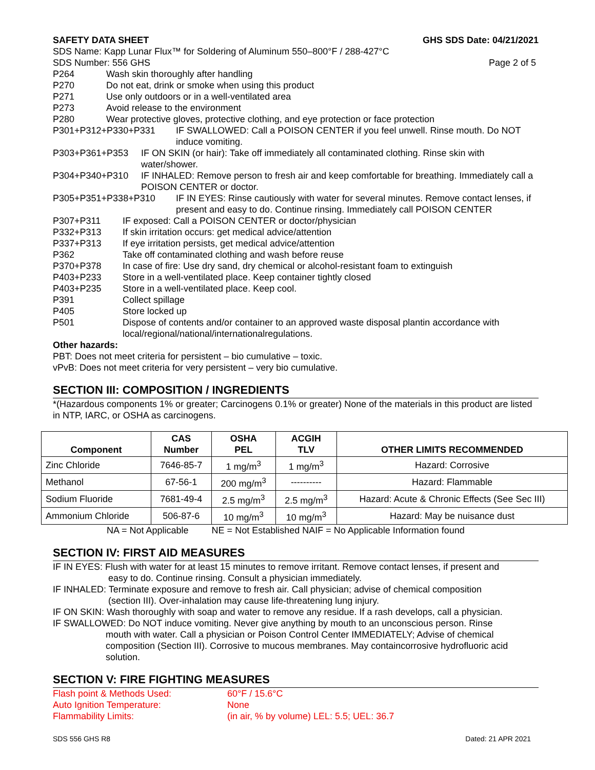SAFETY DATA SHEET GHS SDS Date: 04/21/2021
SDS Name: Kapp Lunar Flux™ for Soldering of Aluminum 550–800°F / 288-427°C
SDS Number: 556 GHS Page 2 of 5
P264 Wash skin thoroughly after handling
P270 Do not eat, drink or smoke when using this product
P271 Use only outdoors or in a well-ventilated area
P273 Avoid release to the environment
P280 Wear protective gloves, protective clothing, and eye protection or face protection
P301+P312+P330+P331 IF SWALLOWED: Call a POISON CENTER if you feel unwell. Rinse mouth. Do NOT induce vomiting.
P303+P361+P353 IF ON SKIN (or hair): Take off immediately all contaminated clothing. Rinse skin with water/shower.
P304+P340+P310 IF INHALED: Remove person to fresh air and keep comfortable for breathing. Immediately call a POISON CENTER or doctor.
P305+P351+P338+P310 IF IN EYES: Rinse cautiously with water for several minutes. Remove contact lenses, if present and easy to do. Continue rinsing. Immediately call POISON CENTER
P307+P311 IF exposed: Call a POISON CENTER or doctor/physician
P332+P313 If skin irritation occurs: get medical advice/attention
P337+P313 If eye irritation persists, get medical advice/attention
P362 Take off contaminated clothing and wash before reuse
P370+P378 In case of fire: Use dry sand, dry chemical or alcohol-resistant foam to extinguish
P403+P233 Store in a well-ventilated place. Keep container tightly closed
P403+P235 Store in a well-ventilated place. Keep cool.
P391 Collect spillage
P405 Store locked up
P501 Dispose of contents and/or container to an approved waste disposal plantin accordance with local/regional/national/internationalregulations.
Other hazards:
PBT: Does not meet criteria for persistent – bio cumulative – toxic.
vPvB: Does not meet criteria for very persistent – very bio cumulative.
SECTION III: COMPOSITION / INGREDIENTS
*(Hazardous components 1% or greater; Carcinogens 0.1% or greater) None of the materials in this product are listed in NTP, IARC, or OSHA as carcinogens.
| Component | CAS Number | OSHA PEL | ACGIH TLV | OTHER LIMITS RECOMMENDED |
| --- | --- | --- | --- | --- |
| Zinc Chloride | 7646-85-7 | 1 mg/m<sup>3</sup> | 1 mg/m<sup>3</sup> | Hazard: Corrosive |
| Methanol | 67-56-1 | 200 mg/m<sup>3</sup> | ---------- | Hazard: Flammable |
| Sodium Fluoride | 7681-49-4 | 2.5 mg/m<sup>3</sup> | 2.5 mg/m<sup>3</sup> | Hazard: Acute & Chronic Effects (See Sec III) |
| Ammonium Chloride | 506-87-6 | 10 mg/m<sup>3</sup> | 10 mg/m<sup>3</sup> | Hazard: May be nuisance dust |
NA = Not Applicable NE = Not Established NAIF = No Applicable Information found
SECTION IV: FIRST AID MEASURES
IF IN EYES: Flush with water for at least 15 minutes to remove irritant. Remove contact lenses, if present and
easy to do. Continue rinsing. Consult a physician immediately.
IF INHALED: Terminate exposure and remove to fresh air. Call physician; advise of chemical composition
(section III). Over-inhalation may cause life-threatening lung injury.
IF ON SKIN: Wash thoroughly with soap and water to remove any residue. If a rash develops, call a physician.
IF SWALLOWED: Do NOT induce vomiting. Never give anything by mouth to an unconscious person. Rinse
mouth with water. Call a physician or Poison Control Center IMMEDIATELY; Advise of chemical composition (Section III). Corrosive to mucous membranes. May containcorrosive hydrofluoric acid solution.
SECTION V: FIRE FIGHTING MEASURES
Flash point & Methods Used: 60°F / 15.6°C
Auto Ignition Temperature: None
Flammability Limits: (in air, % by volume) LEL: 5.5; UEL: 36.7
SDS 556 GHS R8 Dated: 21 APR 2021